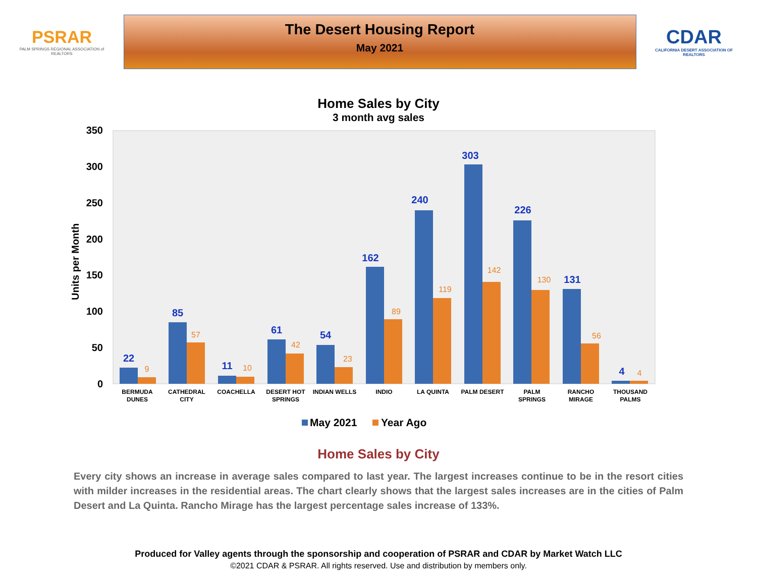PSRAR
PALM SPRINGS REGIONAL ASSOCIATION of REALTORS
The Desert Housing Report
May 2021
CDAR
CALIFORNIA DESERT ASSOCIATION OF REALTORS
Home Sales by City
3 month avg sales
350
300
250
200
150
100
50
0
Units per Month
22
85
11
61
54
162
240
303
226
131
4
9
57
10
42
23
89
119
142
130
56
4
BERMUDA
DUNES
CATHEDRAL
CITY
COACHELLA
DESERT HOT
SPRINGS
INDIAN WELLS
INDIO
LA QUINTA
PALM DESERT
PALM
SPRINGS
RANCHO
MIRAGE
THOUSAND
PALMS
May 2021
Year Ago
Home Sales by City
Every city shows an increase in average sales compared to last year. The largest increases continue to be in the resort cities with milder increases in the residential areas. The chart clearly shows that the largest sales increases are in the cities of Palm Desert and La Quinta. Rancho Mirage has the largest percentage sales increase of 133%.
Produced for Valley agents through the sponsorship and cooperation of PSRAR and CDAR by Market Watch LLC
©2021 CDAR & PSRAR. All rights reserved. Use and distribution by members only.